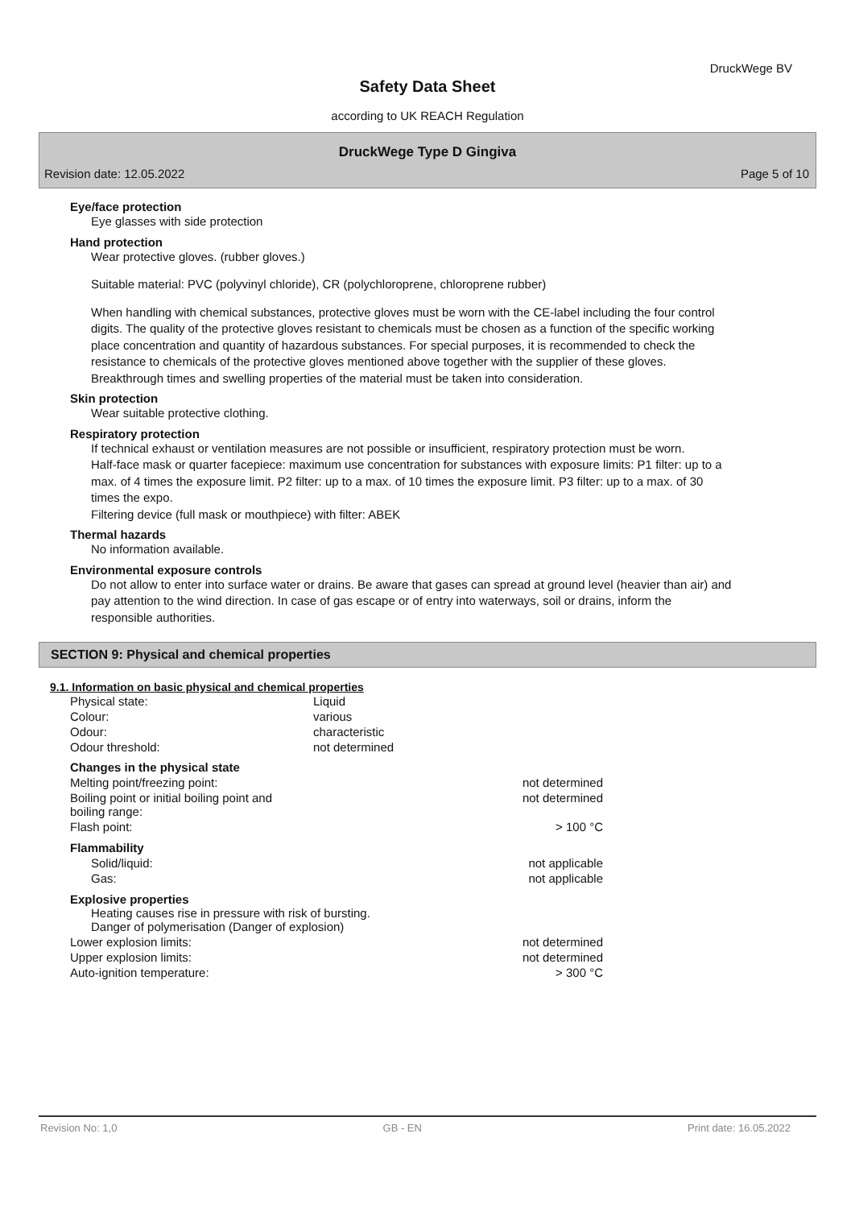DruckWege BV
Safety Data Sheet
according to UK REACH Regulation
DruckWege Type D Gingiva
Revision date: 12.05.2022 Page 5 of 10
Eye/face protection
Eye glasses with side protection
Hand protection
Wear protective gloves. (rubber gloves.)
Suitable material: PVC (polyvinyl chloride), CR (polychloroprene, chloroprene rubber)
When handling with chemical substances, protective gloves must be worn with the CE-label including the four control digits. The quality of the protective gloves resistant to chemicals must be chosen as a function of the specific working place concentration and quantity of hazardous substances. For special purposes, it is recommended to check the resistance to chemicals of the protective gloves mentioned above together with the supplier of these gloves. Breakthrough times and swelling properties of the material must be taken into consideration.
Skin protection
Wear suitable protective clothing.
Respiratory protection
If technical exhaust or ventilation measures are not possible or insufficient, respiratory protection must be worn.
Half-face mask or quarter facepiece: maximum use concentration for substances with exposure limits: P1 filter: up to a max. of 4 times the exposure limit. P2 filter: up to a max. of 10 times the exposure limit. P3 filter: up to a max. of 30 times the expo.
Filtering device (full mask or mouthpiece) with filter: ABEK
Thermal hazards
No information available.
Environmental exposure controls
Do not allow to enter into surface water or drains. Be aware that gases can spread at ground level (heavier than air) and pay attention to the wind direction. In case of gas escape or of entry into waterways, soil or drains, inform the responsible authorities.
SECTION 9: Physical and chemical properties
9.1. Information on basic physical and chemical properties
| Physical state: | Liquid |
| Colour: | various |
| Odour: | characteristic |
| Odour threshold: | not determined |
| Changes in the physical state | |
| Melting point/freezing point: | not determined |
| Boiling point or initial boiling point and boiling range: | not determined |
| Flash point: | > 100 °C |
| Flammability | |
| Solid/liquid: | not applicable |
| Gas: | not applicable |
| Explosive properties Heating causes rise in pressure with risk of bursting. Danger of polymerisation (Danger of explosion) | |
| Lower explosion limits: | not determined |
| Upper explosion limits: | not determined |
| Auto-ignition temperature: | > 300 °C |
Revision No: 1,0 GB - EN Print date: 16.05.2022